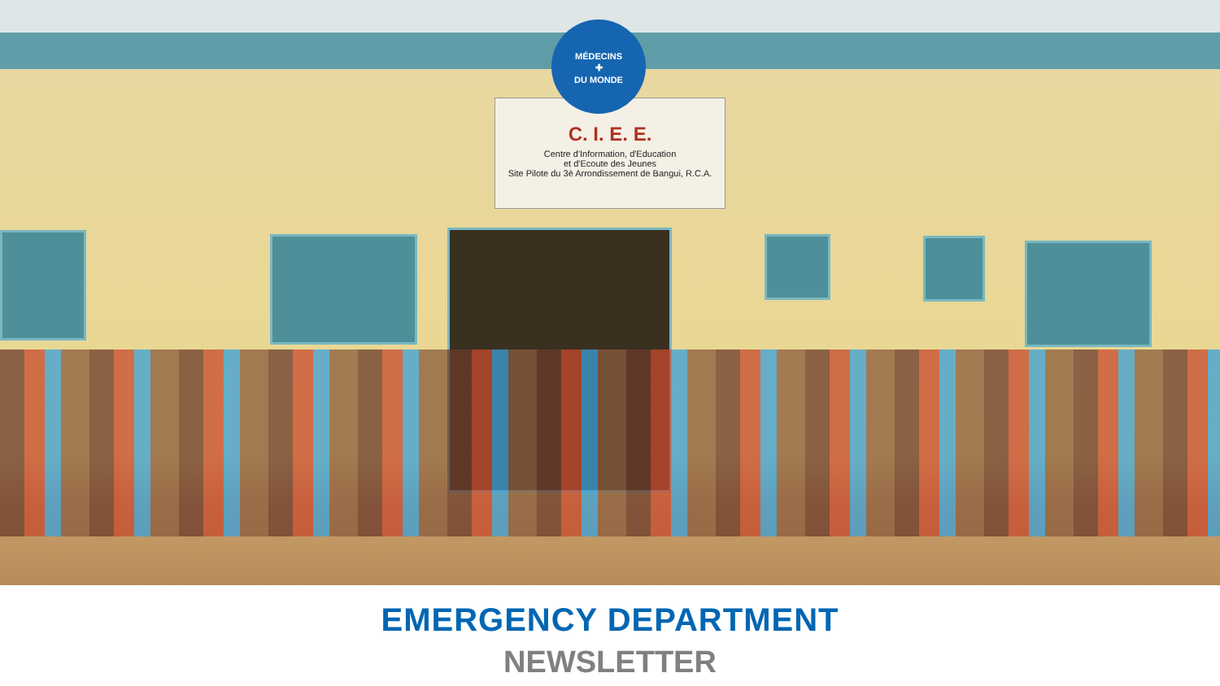C. I. E. E.
Centre d'Information, d'Education
et d'Ecoute des Jeunes
Site Pilote du 3è Arrondissement de Bangui, R.C.A.
MÉDECINS
✚
DU MONDE
EMERGENCY DEPARTMENT
NEWSLETTER